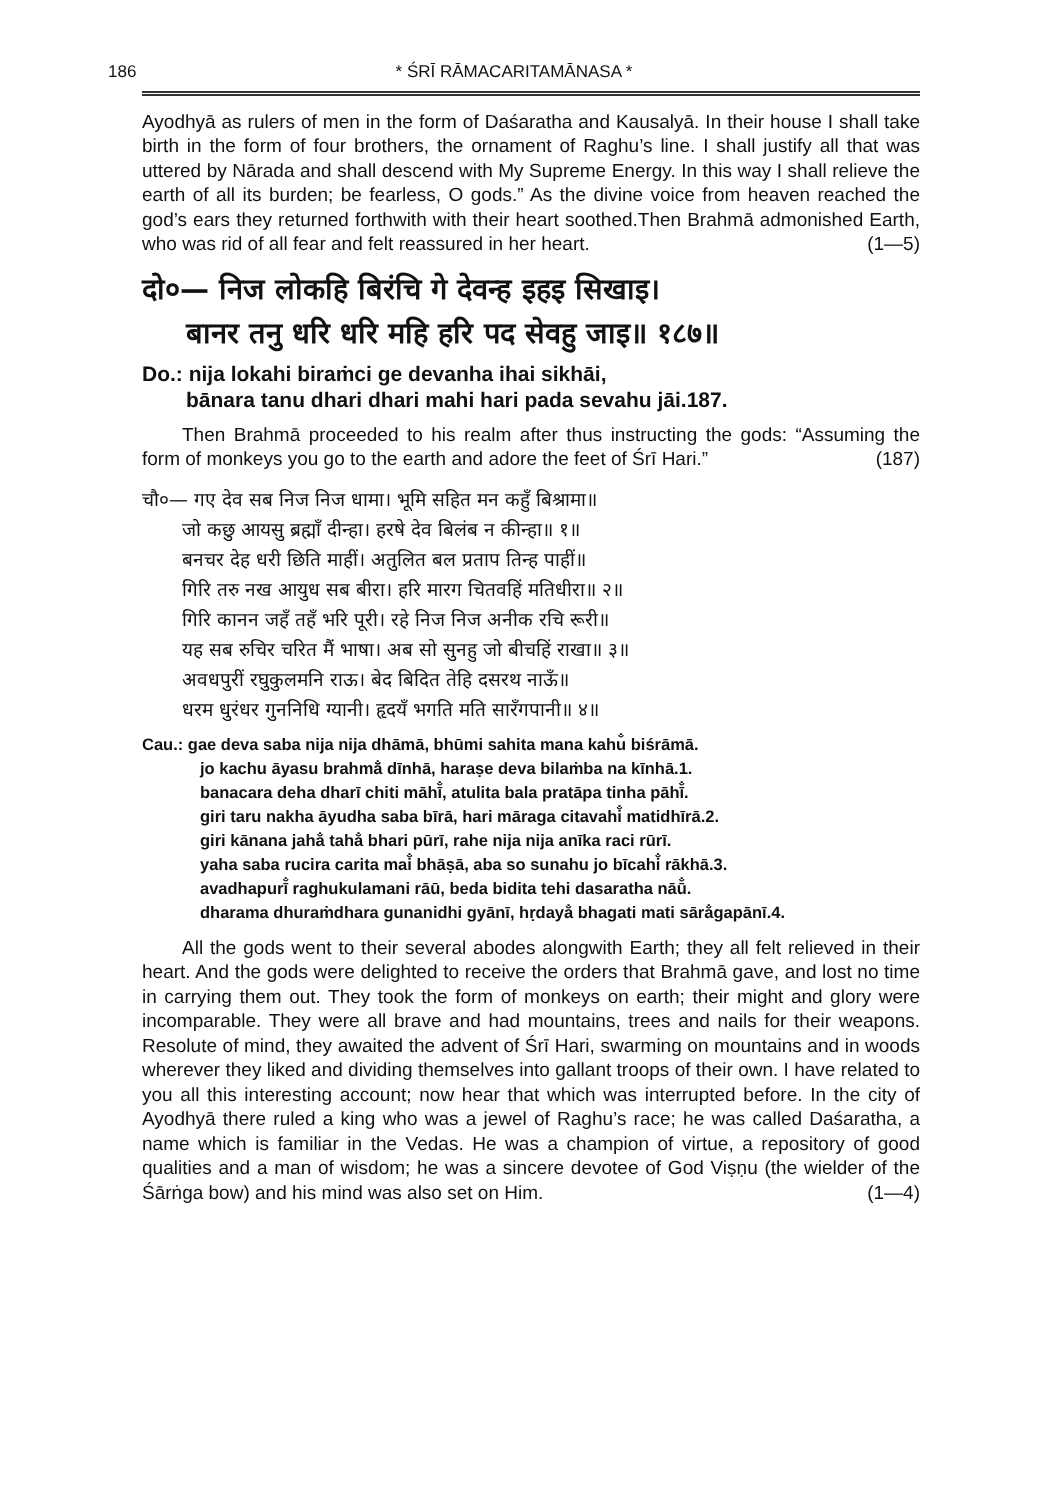186 * ŚRĪ RĀMACARITAMĀNASA *
Ayodhyā as rulers of men in the form of Daśaratha and Kausalyā. In their house I shall take birth in the form of four brothers, the ornament of Raghu’s line. I shall justify all that was uttered by Nārada and shall descend with My Supreme Energy. In this way I shall relieve the earth of all its burden; be fearless, O gods.” As the divine voice from heaven reached the god’s ears they returned forthwith with their heart soothed.Then Brahmā admonished Earth, who was rid of all fear and felt reassured in her heart. (1—5)
दो०— निज लोकहि बिरंचि गे देवन्ह इहइ सिखाइ।
बानर तनु धरि धरि महि हरि पद सेवहु जाइ॥ १८७॥
Do.: nija lokahi biraṁci ge devanha ihai sikhāi,
bānara tanu dhari dhari mahi hari pada sevahu jāi.187.
Then Brahmā proceeded to his realm after thus instructing the gods: “Assuming the form of monkeys you go to the earth and adore the feet of Śrī Hari.” (187)
चौ०— गए देव सब निज निज धामा। भूमि सहित मन कहुँ बिश्रामा॥
जो कछु आयसु ब्रह्माँ दीन्हा। हरषे देव बिलंब न कीन्हा॥ १॥
बनचर देह धरी छिति माहीं। अतुलित बल प्रताप तिन्ह पाहीं॥
गिरि तरु नख आयुध सब बीरा। हरि मारग चितवहिं मतिधीरा॥ २॥
गिरि कानन जहँ तहँ भरि पूरी। रहे निज निज अनीक रचि रूरी॥
यह सब रुचिर चरित मैं भाषा। अब सो सुनहु जो बीचहिं राखा॥ ३॥
अवधपुरीं रघुकुलमनि राऊ। बेद बिदित तेहि दसरथ नाऊँ॥
धरम धुरंधर गुननिधि ग्यानी। हृदयँ भगति मति सारँगपानी॥ ४॥
Cau.: gae deva saba nija nija dhāmā, bhūmi sahita mana kahu̐ biśrāmā.
jo kachu āyasu brahmā̐ dīnhā, haraṣe deva bilaṁba na kīnhā.1.
banacara deha dharī chiti māhī̐, atulita bala pratāpa tinha pāhī̐.
giri taru nakha āyudha saba bīrā, hari māraga citavahi̐ matidhīrā.2.
giri kānana jaha̐ taha̐ bhari pūrī, rahe nija nija anīka raci rūrī.
yaha saba rucira carita mai̐ bhāṣā, aba so sunahu jo bīcahi̐ rākhā.3.
avadhapurī̐ raghukulamani rāū, beda bidita tehi dasaratha nāū̐.
dharama dhuraṁdhara gunanidhi gyānī, hṛdaya̐ bhagati mati sāra̐gapānī.4.
All the gods went to their several abodes alongwith Earth; they all felt relieved in their heart. And the gods were delighted to receive the orders that Brahmā gave, and lost no time in carrying them out. They took the form of monkeys on earth; their might and glory were incomparable. They were all brave and had mountains, trees and nails for their weapons. Resolute of mind, they awaited the advent of Śrī Hari, swarming on mountains and in woods wherever they liked and dividing themselves into gallant troops of their own. I have related to you all this interesting account; now hear that which was interrupted before. In the city of Ayodhyā there ruled a king who was a jewel of Raghu’s race; he was called Daśaratha, a name which is familiar in the Vedas. He was a champion of virtue, a repository of good qualities and a man of wisdom; he was a sincere devotee of God Viṣṇu (the wielder of the Śārṅga bow) and his mind was also set on Him. (1—4)